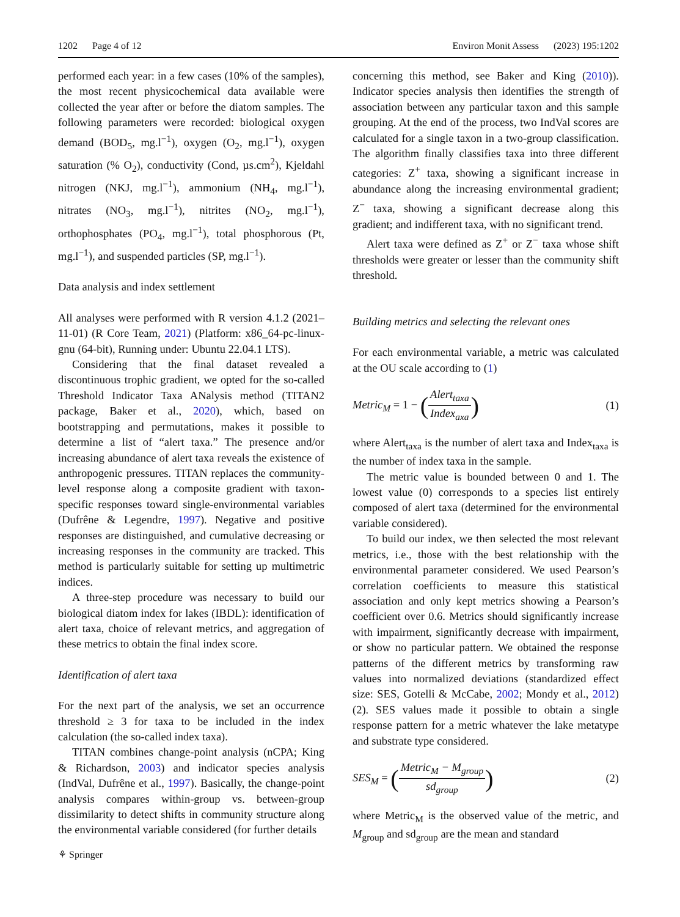1202 Page 4 of 12 Environ Monit Assess (2023) 195:1202
performed each year: in a few cases (10% of the samples), the most recent physicochemical data available were collected the year after or before the diatom samples. The following parameters were recorded: biological oxygen demand (BOD<sub>5</sub>, mg.l<sup>−1</sup>), oxygen (O<sub>2</sub>, mg.l<sup>−1</sup>), oxygen saturation (% O<sub>2</sub>), conductivity (Cond, µs.cm<sup>2</sup>), Kjeldahl nitrogen (NKJ, mg.l<sup>−1</sup>), ammonium (NH<sub>4</sub>, mg.l<sup>−1</sup>), nitrates (NO<sub>3</sub>, mg.l<sup>−1</sup>), nitrites (NO<sub>2</sub>, mg.l<sup>−1</sup>), orthophosphates (PO<sub>4</sub>, mg.l<sup>−1</sup>), total phosphorous (Pt, mg.l<sup>−1</sup>), and suspended particles (SP, mg.l<sup>−1</sup>).
Data analysis and index settlement
All analyses were performed with R version 4.1.2 (2021–11-01) (R Core Team, 2021) (Platform: x86_64-pc-linux-gnu (64-bit), Running under: Ubuntu 22.04.1 LTS).
Considering that the final dataset revealed a discontinuous trophic gradient, we opted for the so-called Threshold Indicator Taxa ANalysis method (TITAN2 package, Baker et al., 2020), which, based on bootstrapping and permutations, makes it possible to determine a list of “alert taxa.” The presence and/or increasing abundance of alert taxa reveals the existence of anthropogenic pressures. TITAN replaces the community-level response along a composite gradient with taxon-specific responses toward single-environmental variables (Dufrêne & Legendre, 1997). Negative and positive responses are distinguished, and cumulative decreasing or increasing responses in the community are tracked. This method is particularly suitable for setting up multimetric indices.
A three-step procedure was necessary to build our biological diatom index for lakes (IBDL): identification of alert taxa, choice of relevant metrics, and aggregation of these metrics to obtain the final index score.
Identification of alert taxa
For the next part of the analysis, we set an occurrence threshold ≥ 3 for taxa to be included in the index calculation (the so-called index taxa).
TITAN combines change-point analysis (nCPA; King & Richardson, 2003) and indicator species analysis (IndVal, Dufrêne et al., 1997). Basically, the change-point analysis compares within-group vs. between-group dissimilarity to detect shifts in community structure along the environmental variable considered (for further details
concerning this method, see Baker and King (2010)). Indicator species analysis then identifies the strength of association between any particular taxon and this sample grouping. At the end of the process, two IndVal scores are calculated for a single taxon in a two-group classification. The algorithm finally classifies taxa into three different categories: Z<sup>+</sup> taxa, showing a significant increase in abundance along the increasing environmental gradient; Z<sup>−</sup> taxa, showing a significant decrease along this gradient; and indifferent taxa, with no significant trend.
Alert taxa were defined as Z<sup>+</sup> or Z<sup>−</sup> taxa whose shift thresholds were greater or lesser than the community shift threshold.
Building metrics and selecting the relevant ones
For each environmental variable, a metric was calculated at the OU scale according to (1)
Metric<sub>M</sub> = 1 − (Alert<sub>taxa</sub> Index<sub>axa</sub>) (1)
where Alert<sub>taxa</sub> is the number of alert taxa and Index<sub>taxa</sub> is the number of index taxa in the sample.
The metric value is bounded between 0 and 1. The lowest value (0) corresponds to a species list entirely composed of alert taxa (determined for the environmental variable considered).
To build our index, we then selected the most relevant metrics, i.e., those with the best relationship with the environmental parameter considered. We used Pearson’s correlation coefficients to measure this statistical association and only kept metrics showing a Pearson’s coefficient over 0.6. Metrics should significantly increase with impairment, significantly decrease with impairment, or show no particular pattern. We obtained the response patterns of the different metrics by transforming raw values into normalized deviations (standardized effect size: SES, Gotelli & McCabe, 2002; Mondy et al., 2012) (2). SES values made it possible to obtain a single response pattern for a metric whatever the lake metatype and substrate type considered.
SES<sub>M</sub> = (Metric<sub>M</sub> − M<sub>group</sub> sd<sub>group</sub>) (2)
where Metric<sub>M</sub> is the observed value of the metric, and M<sub>group</sub> and sd<sub>group</sub> are the mean and standard
⚘ Springer